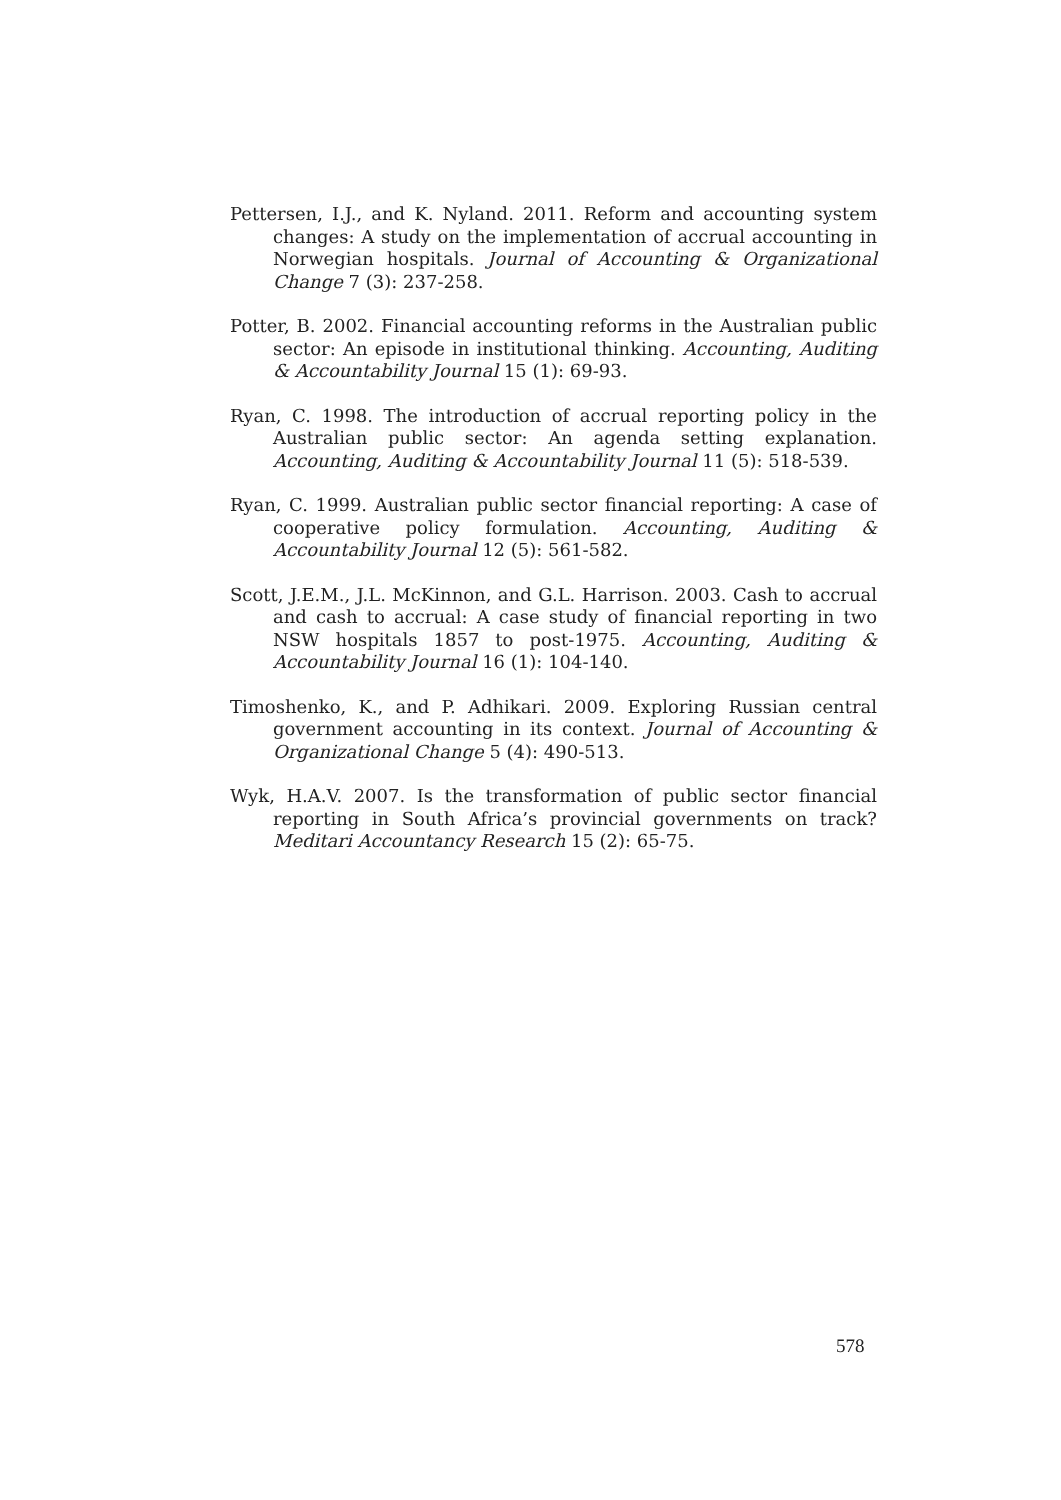Pettersen, I.J., and K. Nyland. 2011. Reform and accounting system changes: A study on the implementation of accrual accounting in Norwegian hospitals. Journal of Accounting & Organizational Change 7 (3): 237-258.
Potter, B. 2002. Financial accounting reforms in the Australian public sector: An episode in institutional thinking. Accounting, Auditing & Accountability Journal 15 (1): 69-93.
Ryan, C. 1998. The introduction of accrual reporting policy in the Australian public sector: An agenda setting explanation. Accounting, Auditing & Accountability Journal 11 (5): 518-539.
Ryan, C. 1999. Australian public sector financial reporting: A case of cooperative policy formulation. Accounting, Auditing & Accountability Journal 12 (5): 561-582.
Scott, J.E.M., J.L. McKinnon, and G.L. Harrison. 2003. Cash to accrual and cash to accrual: A case study of financial reporting in two NSW hospitals 1857 to post-1975. Accounting, Auditing & Accountability Journal 16 (1): 104-140.
Timoshenko, K., and P. Adhikari. 2009. Exploring Russian central government accounting in its context. Journal of Accounting & Organizational Change 5 (4): 490-513.
Wyk, H.A.V. 2007. Is the transformation of public sector financial reporting in South Africa’s provincial governments on track? Meditari Accountancy Research 15 (2): 65-75.
578